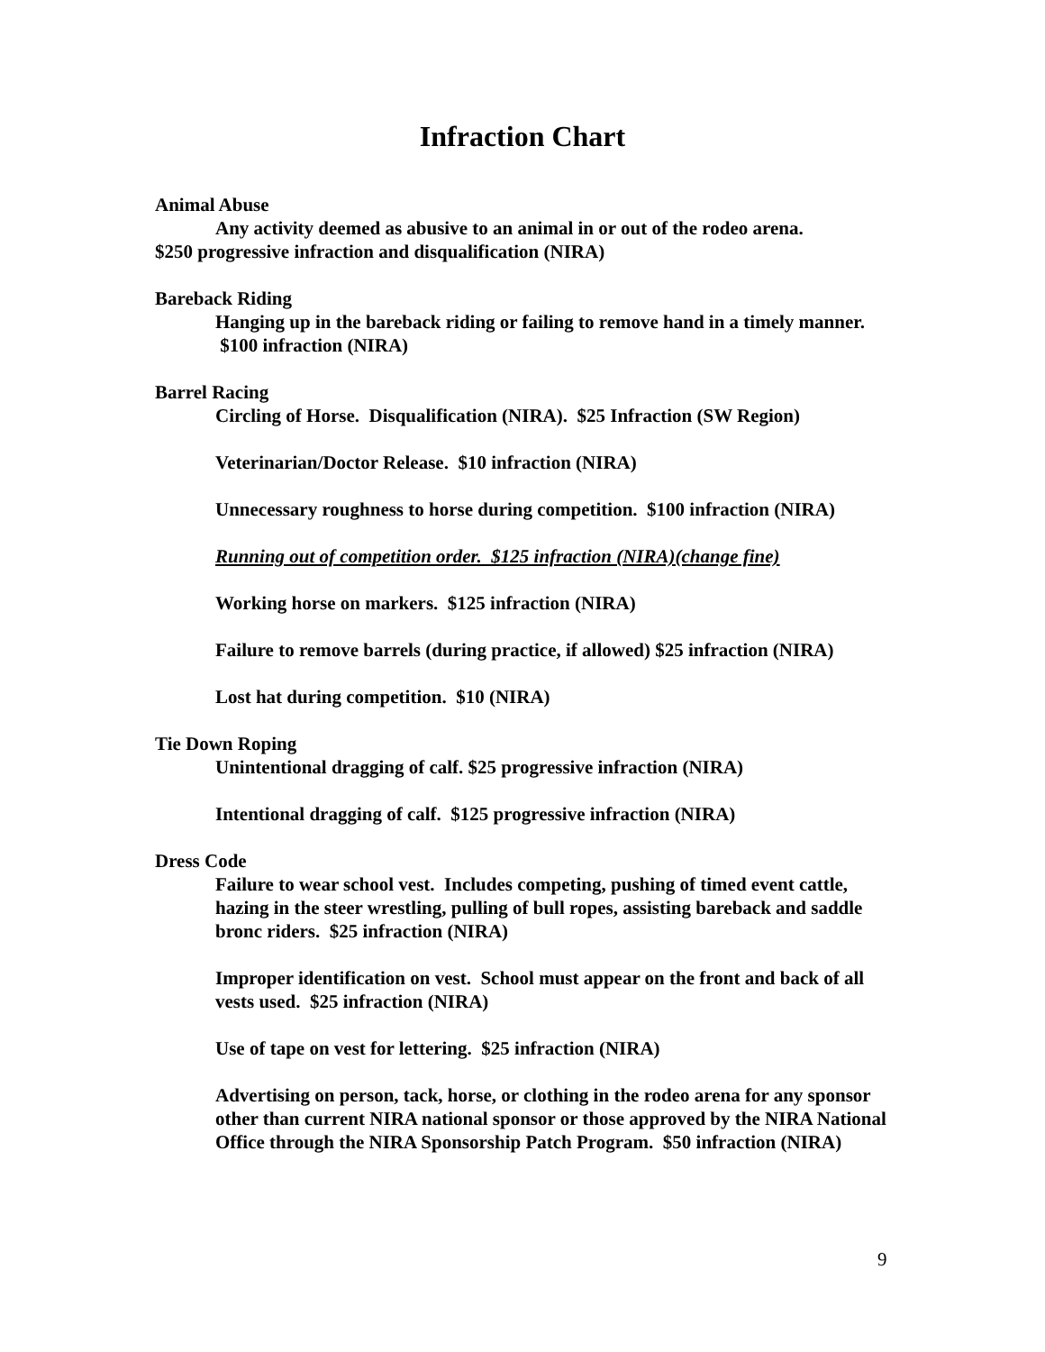Infraction Chart
Animal Abuse
Any activity deemed as abusive to an animal in or out of the rodeo arena.
$250 progressive infraction and disqualification (NIRA)
Bareback Riding
Hanging up in the bareback riding or failing to remove hand in a timely manner. $100 infraction (NIRA)
Barrel Racing
Circling of Horse. Disqualification (NIRA). $25 Infraction (SW Region)
Veterinarian/Doctor Release. $10 infraction (NIRA)
Unnecessary roughness to horse during competition. $100 infraction (NIRA)
Running out of competition order. $125 infraction (NIRA)(change fine)
Working horse on markers. $125 infraction (NIRA)
Failure to remove barrels (during practice, if allowed) $25 infraction (NIRA)
Lost hat during competition. $10 (NIRA)
Tie Down Roping
Unintentional dragging of calf. $25 progressive infraction (NIRA)
Intentional dragging of calf. $125 progressive infraction (NIRA)
Dress Code
Failure to wear school vest. Includes competing, pushing of timed event cattle, hazing in the steer wrestling, pulling of bull ropes, assisting bareback and saddle bronc riders. $25 infraction (NIRA)
Improper identification on vest. School must appear on the front and back of all vests used. $25 infraction (NIRA)
Use of tape on vest for lettering. $25 infraction (NIRA)
Advertising on person, tack, horse, or clothing in the rodeo arena for any sponsor other than current NIRA national sponsor or those approved by the NIRA National Office through the NIRA Sponsorship Patch Program. $50 infraction (NIRA)
9